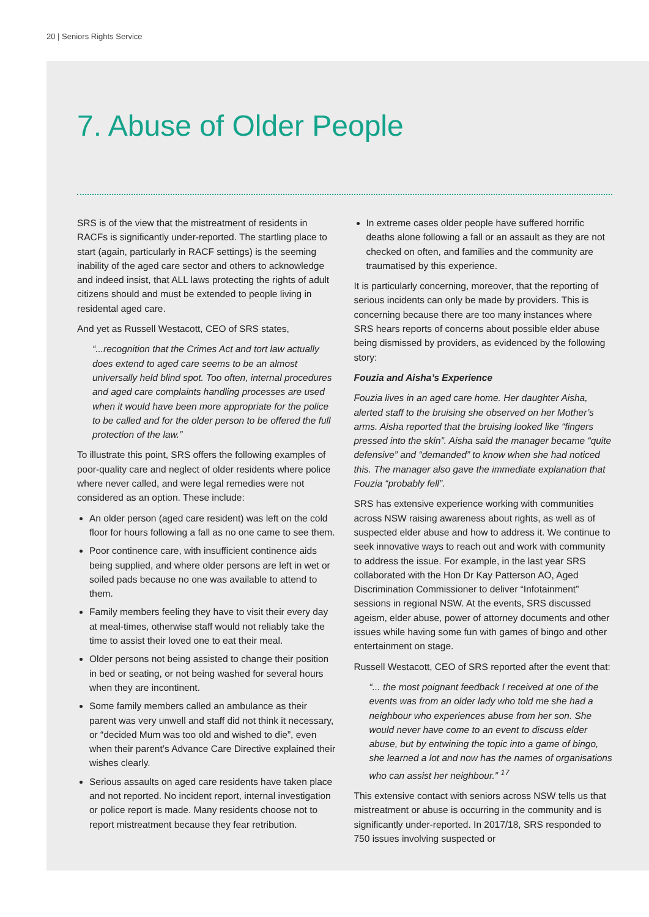20 | Seniors Rights Service
7. Abuse of Older People
SRS is of the view that the mistreatment of residents in RACFs is significantly under-reported. The startling place to start (again, particularly in RACF settings) is the seeming inability of the aged care sector and others to acknowledge and indeed insist, that ALL laws protecting the rights of adult citizens should and must be extended to people living in residental aged care.
And yet as Russell Westacott, CEO of SRS states,
“...recognition that the Crimes Act and tort law actually does extend to aged care seems to be an almost universally held blind spot. Too often, internal procedures and aged care complaints handling processes are used when it would have been more appropriate for the police to be called and for the older person to be offered the full protection of the law.”
To illustrate this point, SRS offers the following examples of poor-quality care and neglect of older residents where police where never called, and were legal remedies were not considered as an option. These include:
An older person (aged care resident) was left on the cold floor for hours following a fall as no one came to see them.
Poor continence care, with insufficient continence aids being supplied, and where older persons are left in wet or soiled pads because no one was available to attend to them.
Family members feeling they have to visit their every day at meal-times, otherwise staff would not reliably take the time to assist their loved one to eat their meal.
Older persons not being assisted to change their position in bed or seating, or not being washed for several hours when they are incontinent.
Some family members called an ambulance as their parent was very unwell and staff did not think it necessary, or “decided Mum was too old and wished to die”, even when their parent’s Advance Care Directive explained their wishes clearly.
Serious assaults on aged care residents have taken place and not reported. No incident report, internal investigation or police report is made. Many residents choose not to report mistreatment because they fear retribution.
In extreme cases older people have suffered horrific deaths alone following a fall or an assault as they are not checked on often, and families and the community are traumatised by this experience.
It is particularly concerning, moreover, that the reporting of serious incidents can only be made by providers. This is concerning because there are too many instances where SRS hears reports of concerns about possible elder abuse being dismissed by providers, as evidenced by the following story:
Fouzia and Aisha’s Experience
Fouzia lives in an aged care home. Her daughter Aisha, alerted staff to the bruising she observed on her Mother’s arms. Aisha reported that the bruising looked like “fingers pressed into the skin”. Aisha said the manager became “quite defensive” and “demanded” to know when she had noticed this. The manager also gave the immediate explanation that Fouzia “probably fell”.
SRS has extensive experience working with communities across NSW raising awareness about rights, as well as of suspected elder abuse and how to address it. We continue to seek innovative ways to reach out and work with community to address the issue. For example, in the last year SRS collaborated with the Hon Dr Kay Patterson AO, Aged Discrimination Commissioner to deliver “Infotainment” sessions in regional NSW. At the events, SRS discussed ageism, elder abuse, power of attorney documents and other issues while having some fun with games of bingo and other entertainment on stage.
Russell Westacott, CEO of SRS reported after the event that:
“... the most poignant feedback I received at one of the events was from an older lady who told me she had a neighbour who experiences abuse from her son. She would never have come to an event to discuss elder abuse, but by entwining the topic into a game of bingo, she learned a lot and now has the names of organisations who can assist her neighbour.” <sup>17</sup>
This extensive contact with seniors across NSW tells us that mistreatment or abuse is occurring in the community and is significantly under-reported. In 2017/18, SRS responded to 750 issues involving suspected or